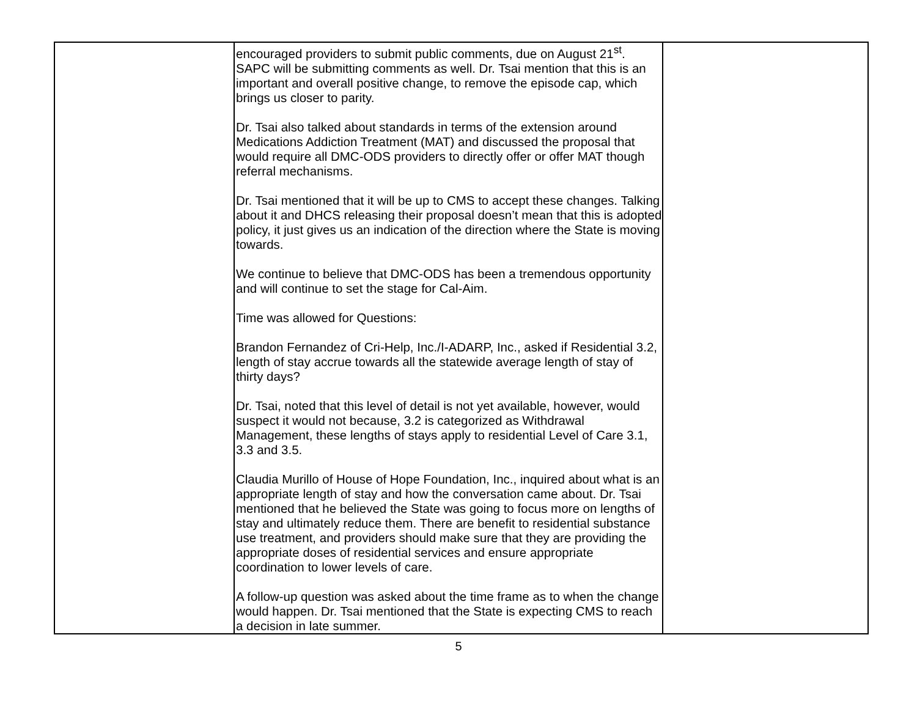| | encouraged providers to submit public comments, due on August 21<sup>st</sup>. SAPC will be submitting comments as well. Dr. Tsai mention that this is an important and overall positive change, to remove the episode cap, which brings us closer to parity. Dr. Tsai also talked about standards in terms of the extension around Medications Addiction Treatment (MAT) and discussed the proposal that would require all DMC-ODS providers to directly offer or offer MAT though referral mechanisms. Dr. Tsai mentioned that it will be up to CMS to accept these changes. Talking about it and DHCS releasing their proposal doesn’t mean that this is adopted policy, it just gives us an indication of the direction where the State is moving towards. We continue to believe that DMC-ODS has been a tremendous opportunity and will continue to set the stage for Cal-Aim. Time was allowed for Questions: Brandon Fernandez of Cri-Help, Inc./I-ADARP, Inc., asked if Residential 3.2, length of stay accrue towards all the statewide average length of stay of thirty days? Dr. Tsai, noted that this level of detail is not yet available, however, would suspect it would not because, 3.2 is categorized as Withdrawal Management, these lengths of stays apply to residential Level of Care 3.1, 3.3 and 3.5. Claudia Murillo of House of Hope Foundation, Inc., inquired about what is an appropriate length of stay and how the conversation came about. Dr. Tsai mentioned that he believed the State was going to focus more on lengths of stay and ultimately reduce them. There are benefit to residential substance use treatment, and providers should make sure that they are providing the appropriate doses of residential services and ensure appropriate coordination to lower levels of care. A follow-up question was asked about the time frame as to when the change would happen. Dr. Tsai mentioned that the State is expecting CMS to reach a decision in late summer. | |
5